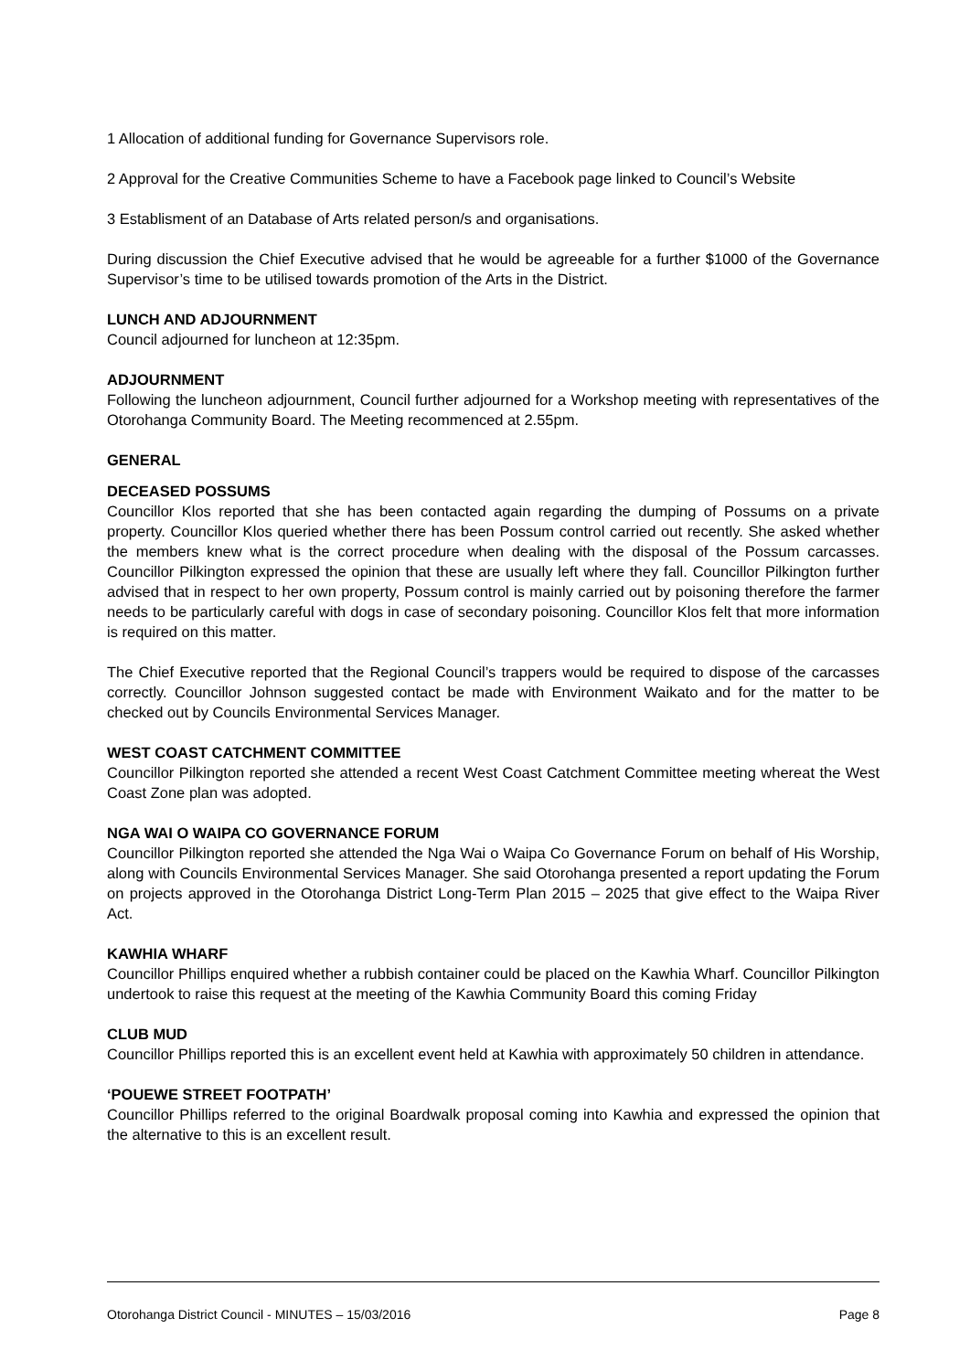1 Allocation of additional funding for Governance Supervisors role.
2 Approval for the Creative Communities Scheme to have a Facebook page linked to Council’s Website
3 Establisment of an Database of Arts related person/s and organisations.
During discussion the Chief Executive advised that he would be agreeable for a further $1000 of the Governance Supervisor’s time to be utilised towards promotion of the Arts in the District.
LUNCH AND ADJOURNMENT
Council adjourned for luncheon at 12:35pm.
ADJOURNMENT
Following the luncheon adjournment, Council further adjourned for a Workshop meeting with representatives of the Otorohanga Community Board. The Meeting recommenced at 2.55pm.
GENERAL
DECEASED POSSUMS
Councillor Klos reported that she has been contacted again regarding the dumping of Possums on a private property. Councillor Klos queried whether there has been Possum control carried out recently. She asked whether the members knew what is the correct procedure when dealing with the disposal of the Possum carcasses. Councillor Pilkington expressed the opinion that these are usually left where they fall. Councillor Pilkington further advised that in respect to her own property, Possum control is mainly carried out by poisoning therefore the farmer needs to be particularly careful with dogs in case of secondary poisoning. Councillor Klos felt that more information is required on this matter.
The Chief Executive reported that the Regional Council’s trappers would be required to dispose of the carcasses correctly. Councillor Johnson suggested contact be made with Environment Waikato and for the matter to be checked out by Councils Environmental Services Manager.
WEST COAST CATCHMENT COMMITTEE
Councillor Pilkington reported she attended a recent West Coast Catchment Committee meeting whereat the West Coast Zone plan was adopted.
NGA WAI O WAIPA CO GOVERNANCE FORUM
Councillor Pilkington reported she attended the Nga Wai o Waipa Co Governance Forum on behalf of His Worship, along with Councils Environmental Services Manager. She said Otorohanga presented a report updating the Forum on projects approved in the Otorohanga District Long-Term Plan 2015 – 2025 that give effect to the Waipa River Act.
KAWHIA WHARF
Councillor Phillips enquired whether a rubbish container could be placed on the Kawhia Wharf. Councillor Pilkington undertook to raise this request at the meeting of the Kawhia Community Board this coming Friday
CLUB MUD
Councillor Phillips reported this is an excellent event held at Kawhia with approximately 50 children in attendance.
‘POUEWE STREET FOOTPATH’
Councillor Phillips referred to the original Boardwalk proposal coming into Kawhia and expressed the opinion that the alternative to this is an excellent result.
Otorohanga District Council - MINUTES – 15/03/2016 Page 8